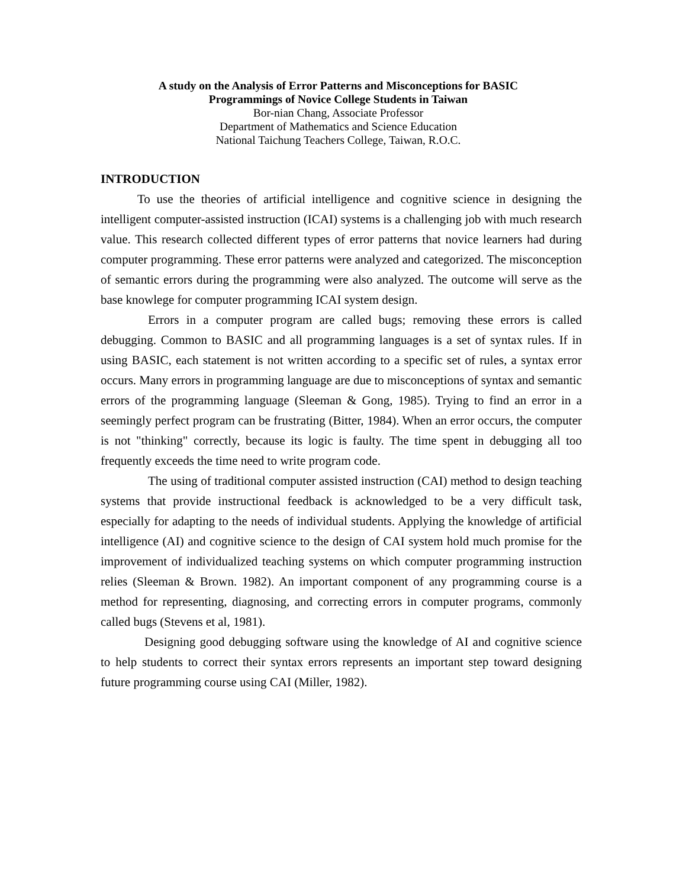A study on the Analysis of Error Patterns and Misconceptions for BASIC
Programmings of Novice College Students in Taiwan
Bor-nian Chang, Associate Professor
Department of Mathematics and Science Education
National Taichung Teachers College, Taiwan, R.O.C.
INTRODUCTION
To use the theories of artificial intelligence and cognitive science in designing the intelligent computer-assisted instruction (ICAI) systems is a challenging job with much research value. This research collected different types of error patterns that novice learners had during computer programming. These error patterns were analyzed and categorized. The misconception of semantic errors during the programming were also analyzed. The outcome will serve as the base knowlege for computer programming ICAI system design.
Errors in a computer program are called bugs; removing these errors is called debugging. Common to BASIC and all programming languages is a set of syntax rules. If in using BASIC, each statement is not written according to a specific set of rules, a syntax error occurs. Many errors in programming language are due to misconceptions of syntax and semantic errors of the programming language (Sleeman & Gong, 1985). Trying to find an error in a seemingly perfect program can be frustrating (Bitter, 1984). When an error occurs, the computer is not "thinking" correctly, because its logic is faulty. The time spent in debugging all too frequently exceeds the time need to write program code.
The using of traditional computer assisted instruction (CAI) method to design teaching systems that provide instructional feedback is acknowledged to be a very difficult task, especially for adapting to the needs of individual students. Applying the knowledge of artificial intelligence (AI) and cognitive science to the design of CAI system hold much promise for the improvement of individualized teaching systems on which computer programming instruction relies (Sleeman & Brown. 1982). An important component of any programming course is a method for representing, diagnosing, and correcting errors in computer programs, commonly called bugs (Stevens et al, 1981).
Designing good debugging software using the knowledge of AI and cognitive science to help students to correct their syntax errors represents an important step toward designing future programming course using CAI (Miller, 1982).